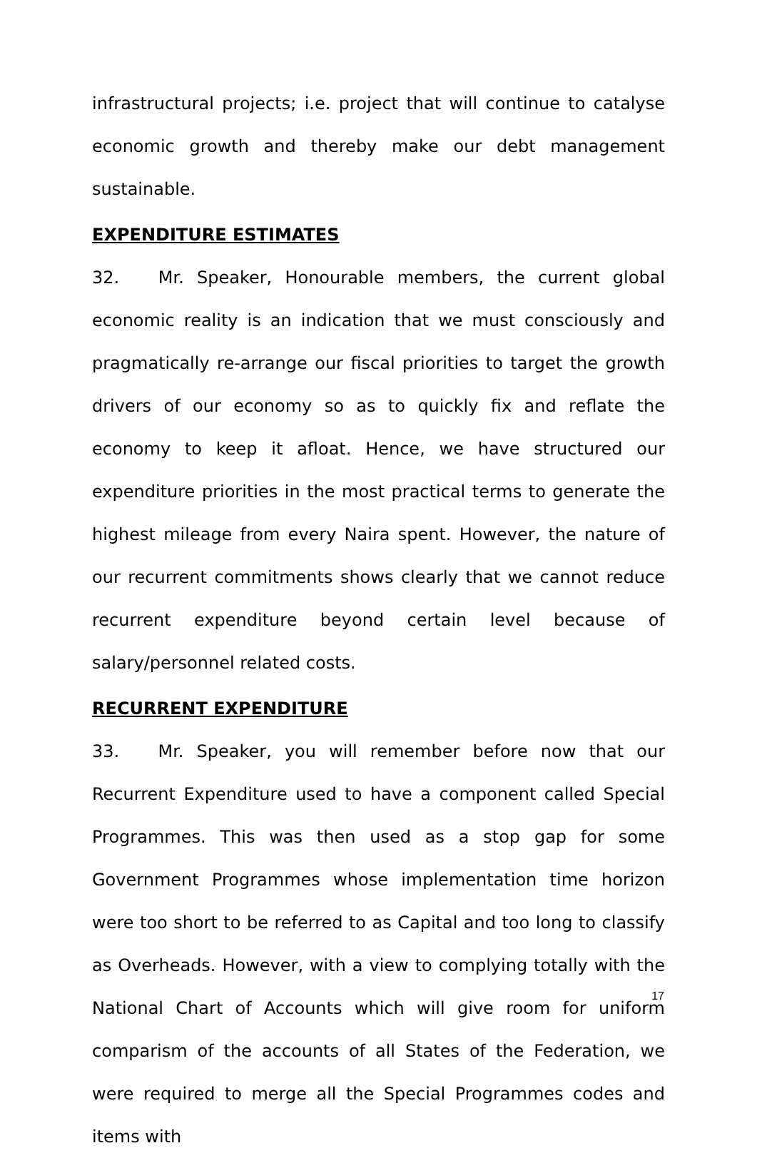infrastructural projects; i.e. project that will continue to catalyse economic growth and thereby make our debt management sustainable.
EXPENDITURE ESTIMATES
32. Mr. Speaker, Honourable members, the current global economic reality is an indication that we must consciously and pragmatically re-arrange our fiscal priorities to target the growth drivers of our economy so as to quickly fix and reflate the economy to keep it afloat. Hence, we have structured our expenditure priorities in the most practical terms to generate the highest mileage from every Naira spent. However, the nature of our recurrent commitments shows clearly that we cannot reduce recurrent expenditure beyond certain level because of salary/personnel related costs.
RECURRENT EXPENDITURE
33. Mr. Speaker, you will remember before now that our Recurrent Expenditure used to have a component called Special Programmes. This was then used as a stop gap for some Government Programmes whose implementation time horizon were too short to be referred to as Capital and too long to classify as Overheads. However, with a view to complying totally with the National Chart of Accounts which will give room for uniform comparism of the accounts of all States of the Federation, we were required to merge all the Special Programmes codes and items with
17